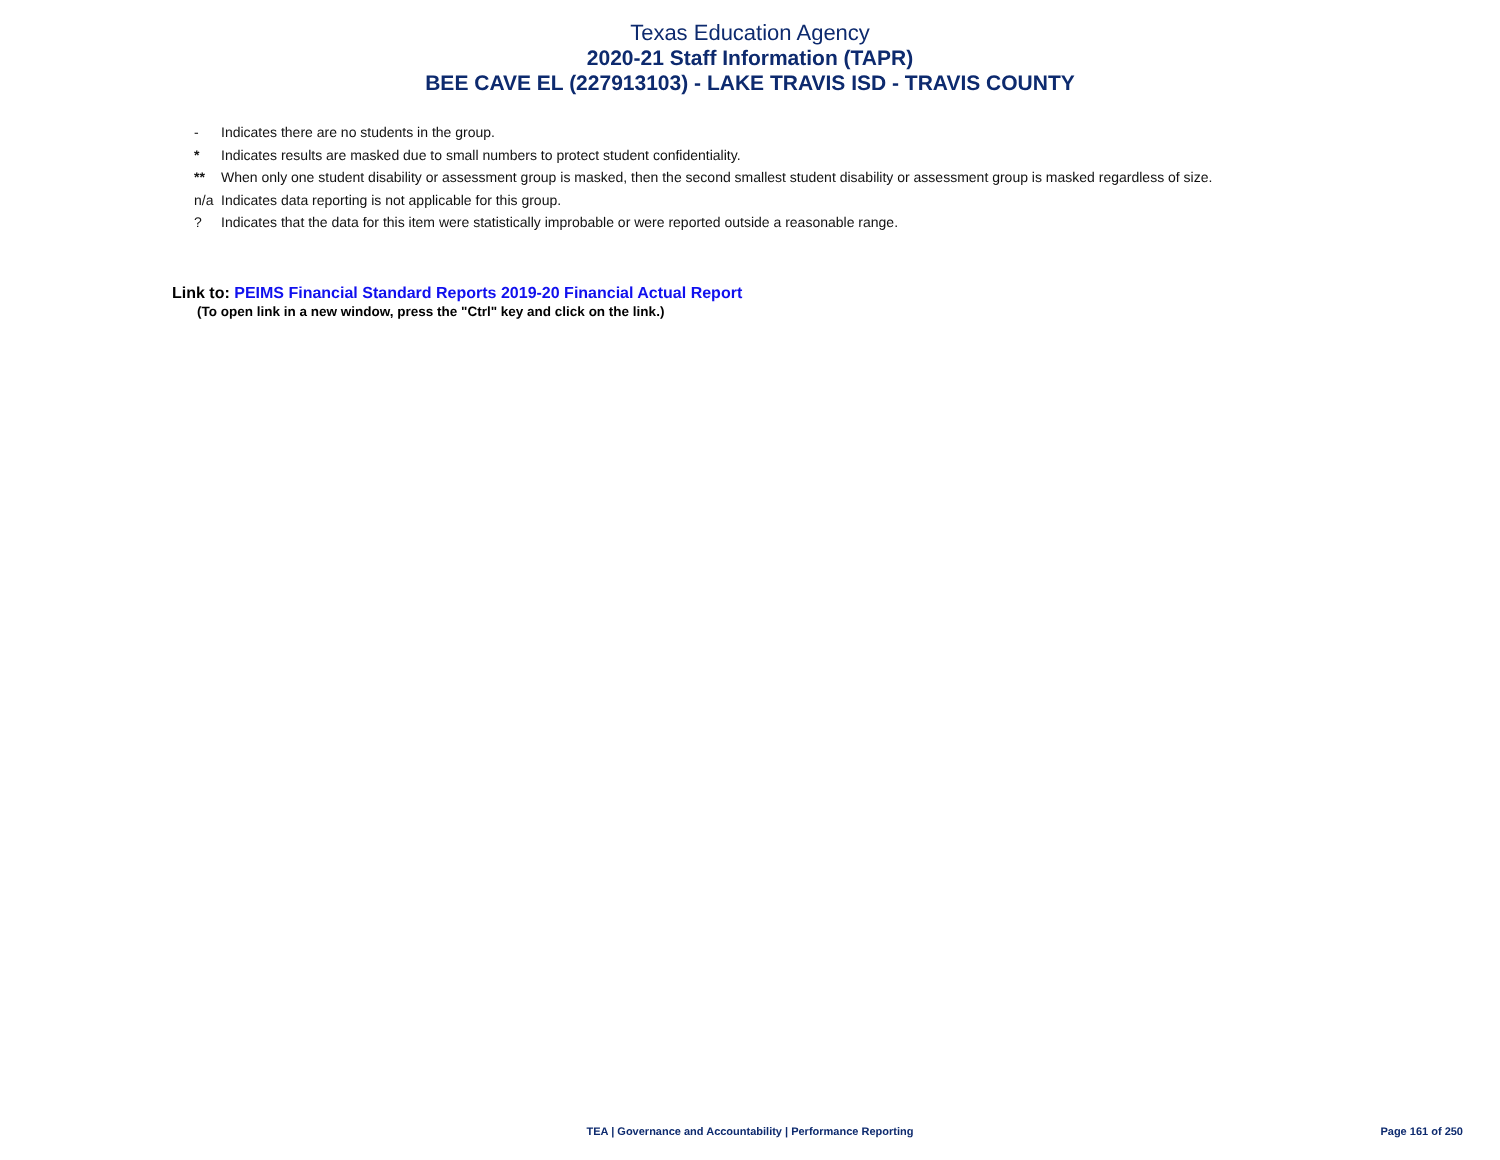Texas Education Agency
2020-21 Staff Information (TAPR)
BEE CAVE EL (227913103) - LAKE TRAVIS ISD - TRAVIS COUNTY
- Indicates there are no students in the group.
* Indicates results are masked due to small numbers to protect student confidentiality.
** When only one student disability or assessment group is masked, then the second smallest student disability or assessment group is masked regardless of size.
n/a Indicates data reporting is not applicable for this group.
? Indicates that the data for this item were statistically improbable or were reported outside a reasonable range.
Link to: PEIMS Financial Standard Reports 2019-20 Financial Actual Report
(To open link in a new window, press the "Ctrl" key and click on the link.)
TEA | Governance and Accountability | Performance Reporting
Page 161 of 250